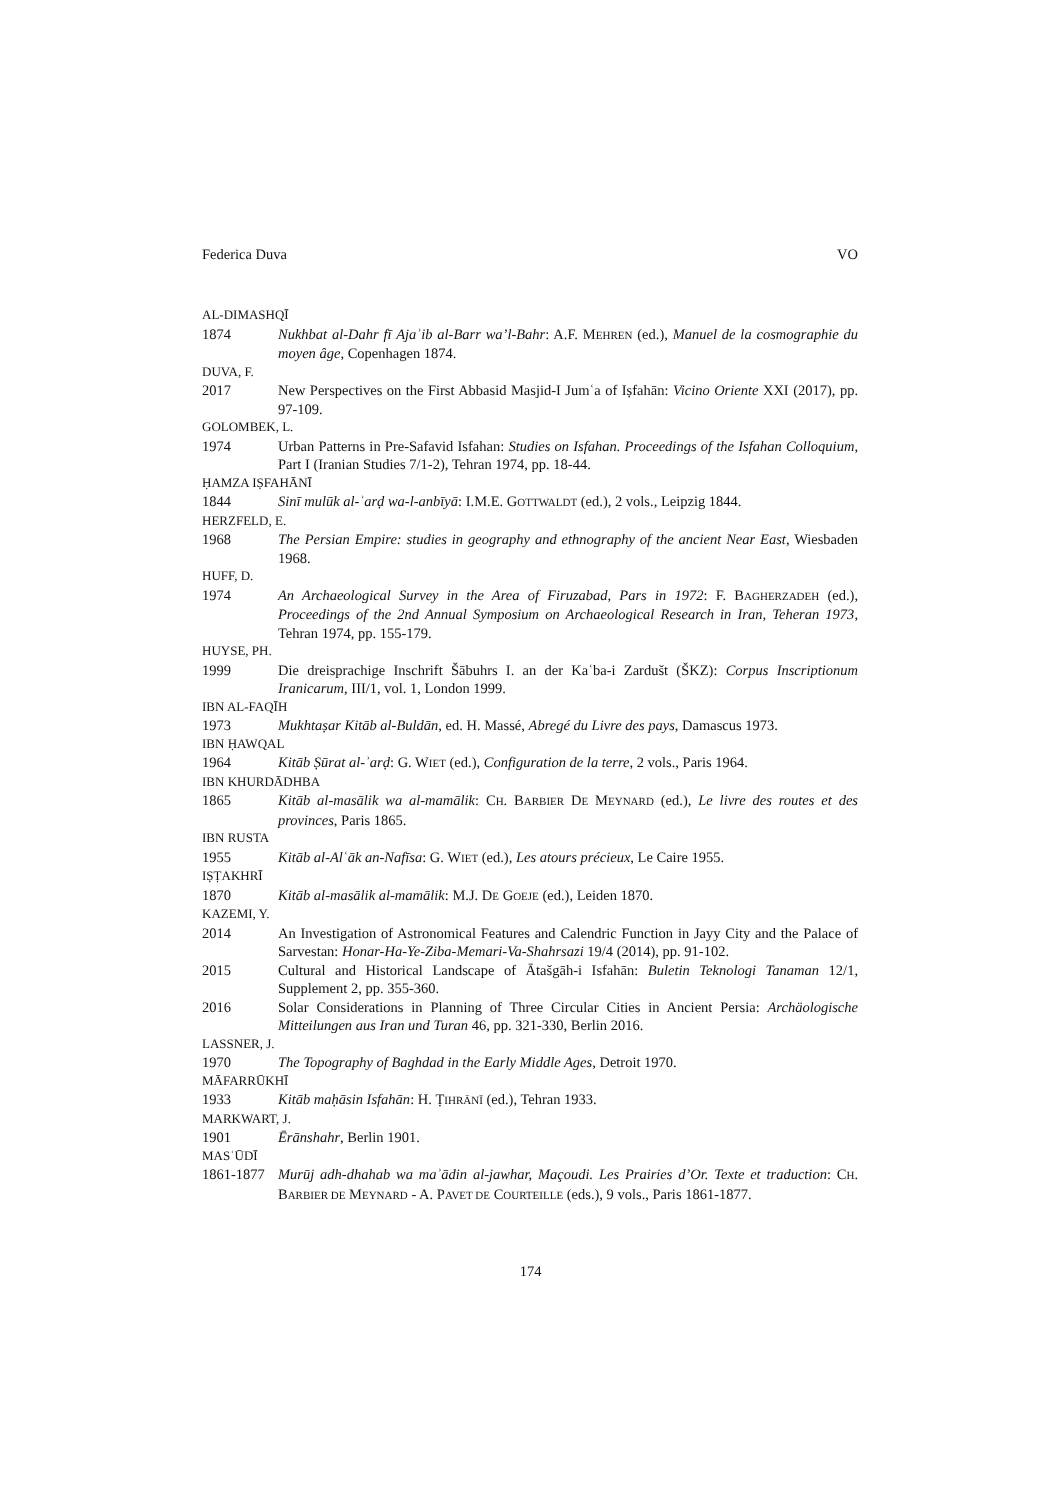Federica Duva VO
AL-DIMASHQĪ
1874 Nukhbat al-Dahr fī Ajaʾib al-Barr wa’l-Bahr: A.F. MEHREN (ed.), Manuel de la cosmographie du moyen âge, Copenhagen 1874.
DUVA, F.
2017 New Perspectives on the First Abbasid Masjid-I Jumʿa of Iṣfahān: Vicino Oriente XXI (2017), pp. 97-109.
GOLOMBEK, L.
1974 Urban Patterns in Pre-Safavid Isfahan: Studies on Isfahan. Proceedings of the Isfahan Colloquium, Part I (Iranian Studies 7/1-2), Tehran 1974, pp. 18-44.
ḤAMZA IṢFAHĀNĪ
1844 Sinī mulūk al-ʾarḍ wa-l-anbīyā: I.M.E. GOTTWALDT (ed.), 2 vols., Leipzig 1844.
HERZFELD, E.
1968 The Persian Empire: studies in geography and ethnography of the ancient Near East, Wiesbaden 1968.
HUFF, D.
1974 An Archaeological Survey in the Area of Firuzabad, Pars in 1972: F. BAGHERZADEH (ed.), Proceedings of the 2nd Annual Symposium on Archaeological Research in Iran, Teheran 1973, Tehran 1974, pp. 155-179.
HUYSE, PH.
1999 Die dreisprachige Inschrift Šābuhrs I. an der Kaʿba-i Zardušt (ŠKZ): Corpus Inscriptionum Iranicarum, III/1, vol. 1, London 1999.
IBN AL-FAQĪH
1973 Mukhtaṣar Kitāb al-Buldān, ed. H. Massé, Abregé du Livre des pays, Damascus 1973.
IBN ḤAWQAL
1964 Kitāb Ṣūrat al-ʾarḍ: G. WIET (ed.), Configuration de la terre, 2 vols., Paris 1964.
IBN KHURDĀDHBA
1865 Kitāb al-masālik wa al-mamālik: CH. BARBIER DE MEYNARD (ed.), Le livre des routes et des provinces, Paris 1865.
IBN RUSTA
1955 Kitāb al-Alʿāk an-Nafīsa: G. WIET (ed.), Les atours précieux, Le Caire 1955.
IṢṬAKHRĪ
1870 Kitāb al-masālik al-mamālik: M.J. DE GOEJE (ed.), Leiden 1870.
KAZEMI, Y.
2014 An Investigation of Astronomical Features and Calendric Function in Jayy City and the Palace of Sarvestan: Honar-Ha-Ye-Ziba-Memari-Va-Shahrsazi 19/4 (2014), pp. 91-102.
2015 Cultural and Historical Landscape of Ātašgāh-i Isfahān: Buletin Teknologi Tanaman 12/1, Supplement 2, pp. 355-360.
2016 Solar Considerations in Planning of Three Circular Cities in Ancient Persia: Archäologische Mitteilungen aus Iran und Turan 46, pp. 321-330, Berlin 2016.
LASSNER, J.
1970 The Topography of Baghdad in the Early Middle Ages, Detroit 1970.
MĀFARRŪKHĪ
1933 Kitāb maḥāsin Isfahān: H. ṬIHRĀNĪ (ed.), Tehran 1933.
MARKWART, J.
1901 Ērānshahr, Berlin 1901.
MASʿŪDĪ
1861-1877 Murūj adh-dhahab wa maʾādin al-jawhar, Maçoudi. Les Prairies d’Or. Texte et traduction: CH. BARBIER DE MEYNARD - A. PAVET DE COURTEILLE (eds.), 9 vols., Paris 1861-1877.
174